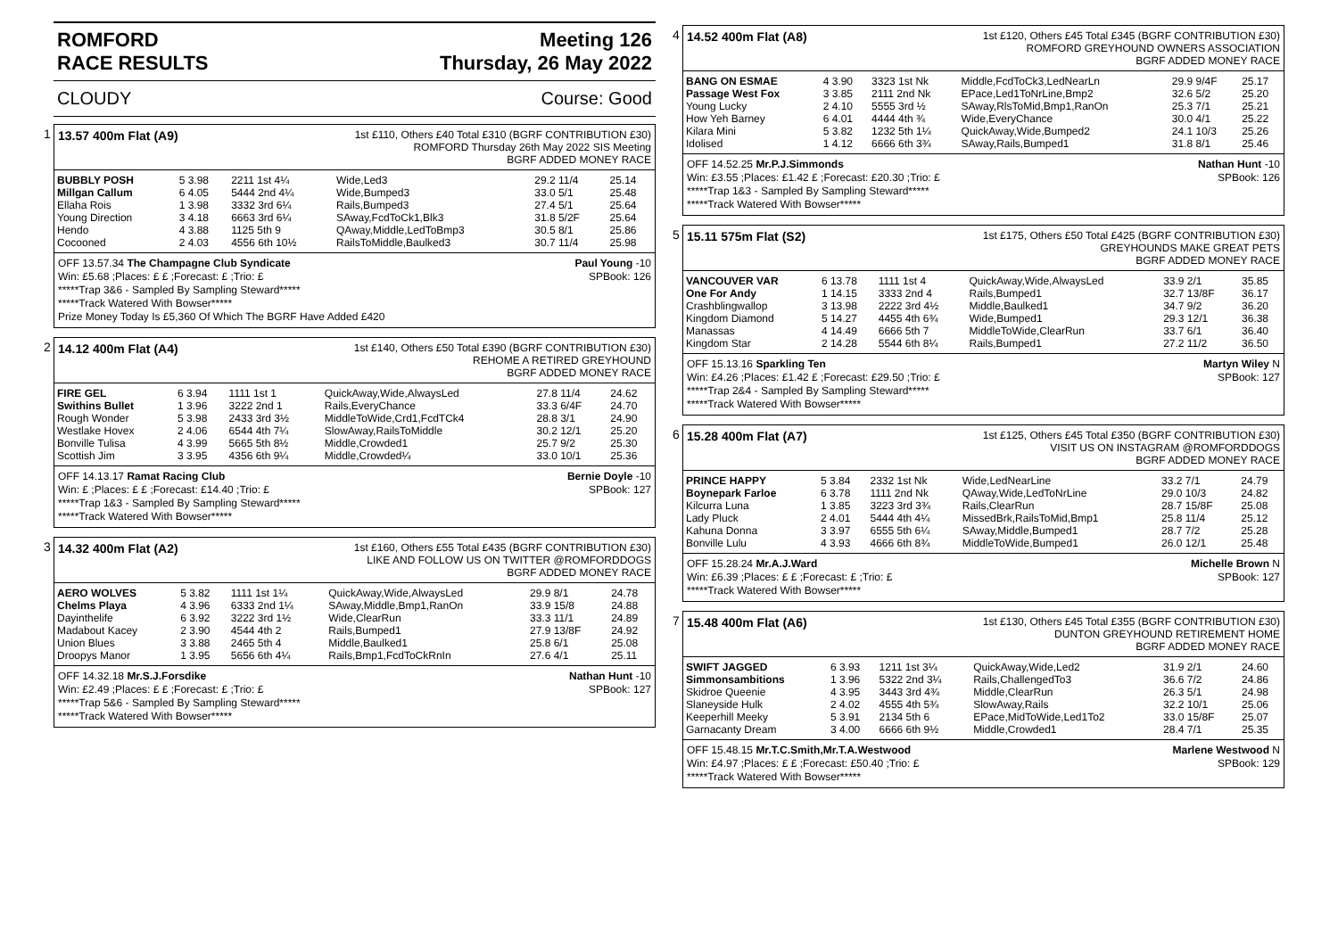ROMFORD
RACE RESULTS
Meeting 126
Thursday, 26 May 2022
CLOUDY Course: Good
1
13.57 400m Flat (A9)
1st £110, Others £40 Total £310 (BGRF CONTRIBUTION £30)
ROMFORD Thursday 26th May 2022 SIS Meeting
BGRF ADDED MONEY RACE
| BUBBLY POSH | 5 3.98 | 2211 1st 4¼ | Wide,Led3 | 29.2 11/4 | 25.14 |
| Millgan Callum | 6 4.05 | 5444 2nd 4¼ | Wide,Bumped3 | 33.0 5/1 | 25.48 |
| Ellaha Rois | 1 3.98 | 3332 3rd 6¼ | Rails,Bumped3 | 27.4 5/1 | 25.64 |
| Young Direction | 3 4.18 | 6663 3rd 6¼ | SAway,FcdToCk1,Blk3 | 31.8 5/2F | 25.64 |
| Hendo | 4 3.88 | 1125 5th 9 | QAway,Middle,LedToBmp3 | 30.5 8/1 | 25.86 |
| Cocooned | 2 4.03 | 4556 6th 10½ | RailsToMiddle,Baulked3 | 30.7 11/4 | 25.98 |
OFF 13.57.34 The Champagne Club Syndicate Paul Young -10
Win: £5.68 ;Places: £ £ ;Forecast: £ ;Trio: £ SPBook: 126
*****Trap 3&6 - Sampled By Sampling Steward*****
*****Track Watered With Bowser*****
Prize Money Today Is £5,360 Of Which The BGRF Have Added £420
2
14.12 400m Flat (A4)
1st £140, Others £50 Total £390 (BGRF CONTRIBUTION £30)
REHOME A RETIRED GREYHOUND
BGRF ADDED MONEY RACE
| FIRE GEL | 6 3.94 | 1111 1st 1 | QuickAway,Wide,AlwaysLed | 27.8 11/4 | 24.62 |
| Swithins Bullet | 1 3.96 | 3222 2nd 1 | Rails,EveryChance | 33.3 6/4F | 24.70 |
| Rough Wonder | 5 3.98 | 2433 3rd 3½ | MiddleToWide,Crd1,FcdTCk4 | 28.8 3/1 | 24.90 |
| Westlake Hovex | 2 4.06 | 6544 4th 7¼ | SlowAway,RailsToMiddle | 30.2 12/1 | 25.20 |
| Bonville Tulisa | 4 3.99 | 5665 5th 8½ | Middle,Crowded1 | 25.7 9/2 | 25.30 |
| Scottish Jim | 3 3.95 | 4356 6th 9¼ | Middle,Crowded¼ | 33.0 10/1 | 25.36 |
OFF 14.13.17 Ramat Racing Club Bernie Doyle -10
Win: £ ;Places: £ £ ;Forecast: £14.40 ;Trio: £ SPBook: 127
*****Trap 1&3 - Sampled By Sampling Steward*****
*****Track Watered With Bowser*****
3
14.32 400m Flat (A2)
1st £160, Others £55 Total £435 (BGRF CONTRIBUTION £30)
LIKE AND FOLLOW US ON TWITTER @ROMFORDDOGS
BGRF ADDED MONEY RACE
| AERO WOLVES | 5 3.82 | 1111 1st 1¼ | QuickAway,Wide,AlwaysLed | 29.9 8/1 | 24.78 |
| Chelms Playa | 4 3.96 | 6333 2nd 1¼ | SAway,Middle,Bmp1,RanOn | 33.9 15/8 | 24.88 |
| Dayinthelife | 6 3.92 | 3222 3rd 1½ | Wide,ClearRun | 33.3 11/1 | 24.89 |
| Madabout Kacey | 2 3.90 | 4544 4th 2 | Rails,Bumped1 | 27.9 13/8F | 24.92 |
| Union Blues | 3 3.88 | 2465 5th 4 | Middle,Baulked1 | 25.8 6/1 | 25.08 |
| Droopys Manor | 1 3.95 | 5656 6th 4¼ | Rails,Bmp1,FcdToCkRnIn | 27.6 4/1 | 25.11 |
OFF 14.32.18 Mr.S.J.Forsdike Nathan Hunt -10
Win: £2.49 ;Places: £ £ ;Forecast: £ ;Trio: £ SPBook: 127
*****Trap 5&6 - Sampled By Sampling Steward*****
*****Track Watered With Bowser*****
4
14.52 400m Flat (A8)
1st £120, Others £45 Total £345 (BGRF CONTRIBUTION £30)
ROMFORD GREYHOUND OWNERS ASSOCIATION
BGRF ADDED MONEY RACE
| BANG ON ESMAE | 4 3.90 | 3323 1st Nk | Middle,FcdToCk3,LedNearLn | 29.9 9/4F | 25.17 |
| Passage West Fox | 3 3.85 | 2111 2nd Nk | EPace,Led1ToNrLine,Bmp2 | 32.6 5/2 | 25.20 |
| Young Lucky | 2 4.10 | 5555 3rd ½ | SAway,RlsToMid,Bmp1,RanOn | 25.3 7/1 | 25.21 |
| How Yeh Barney | 6 4.01 | 4444 4th ¾ | Wide,EveryChance | 30.0 4/1 | 25.22 |
| Kilara Mini | 5 3.82 | 1232 5th 1¼ | QuickAway,Wide,Bumped2 | 24.1 10/3 | 25.26 |
| Idolised | 1 4.12 | 6666 6th 3¾ | SAway,Rails,Bumped1 | 31.8 8/1 | 25.46 |
OFF 14.52.25 Mr.P.J.Simmonds Nathan Hunt -10
Win: £3.55 ;Places: £1.42 £ ;Forecast: £20.30 ;Trio: £ SPBook: 126
*****Trap 1&3 - Sampled By Sampling Steward*****
*****Track Watered With Bowser*****
5
15.11 575m Flat (S2)
1st £175, Others £50 Total £425 (BGRF CONTRIBUTION £30)
GREYHOUNDS MAKE GREAT PETS
BGRF ADDED MONEY RACE
| VANCOUVER VAR | 6 13.78 | 1111 1st 4 | QuickAway,Wide,AlwaysLed | 33.9 2/1 | 35.85 |
| One For Andy | 1 14.15 | 3333 2nd 4 | Rails,Bumped1 | 32.7 13/8F | 36.17 |
| Crashblingwallop | 3 13.98 | 2222 3rd 4½ | Middle,Baulked1 | 34.7 9/2 | 36.20 |
| Kingdom Diamond | 5 14.27 | 4455 4th 6¾ | Wide,Bumped1 | 29.3 12/1 | 36.38 |
| Manassas | 4 14.49 | 6666 5th 7 | MiddleToWide,ClearRun | 33.7 6/1 | 36.40 |
| Kingdom Star | 2 14.28 | 5544 6th 8¼ | Rails,Bumped1 | 27.2 11/2 | 36.50 |
OFF 15.13.16 Sparkling Ten Martyn Wiley N
Win: £4.26 ;Places: £1.42 £ ;Forecast: £29.50 ;Trio: £ SPBook: 127
*****Trap 2&4 - Sampled By Sampling Steward*****
*****Track Watered With Bowser*****
6
15.28 400m Flat (A7)
1st £125, Others £45 Total £350 (BGRF CONTRIBUTION £30)
VISIT US ON INSTAGRAM @ROMFORDDOGS
BGRF ADDED MONEY RACE
| PRINCE HAPPY | 5 3.84 | 2332 1st Nk | Wide,LedNearLine | 33.2 7/1 | 24.79 |
| Boynepark Farloe | 6 3.78 | 1111 2nd Nk | QAway,Wide,LedToNrLine | 29.0 10/3 | 24.82 |
| Kilcurra Luna | 1 3.85 | 3223 3rd 3¾ | Rails,ClearRun | 28.7 15/8F | 25.08 |
| Lady Pluck | 2 4.01 | 5444 4th 4¼ | MissedBrk,RailsToMid,Bmp1 | 25.8 11/4 | 25.12 |
| Kahuna Donna | 3 3.97 | 6555 5th 6¼ | SAway,Middle,Bumped1 | 28.7 7/2 | 25.28 |
| Bonville Lulu | 4 3.93 | 4666 6th 8¾ | MiddleToWide,Bumped1 | 26.0 12/1 | 25.48 |
OFF 15.28.24 Mr.A.J.Ward Michelle Brown N
Win: £6.39 ;Places: £ £ ;Forecast: £ ;Trio: £ SPBook: 127
*****Track Watered With Bowser*****
7
15.48 400m Flat (A6)
1st £130, Others £45 Total £355 (BGRF CONTRIBUTION £30)
DUNTON GREYHOUND RETIREMENT HOME
BGRF ADDED MONEY RACE
| SWIFT JAGGED | 6 3.93 | 1211 1st 3¼ | QuickAway,Wide,Led2 | 31.9 2/1 | 24.60 |
| Simmonsambitions | 1 3.96 | 5322 2nd 3¼ | Rails,ChallengedTo3 | 36.6 7/2 | 24.86 |
| Skidroe Queenie | 4 3.95 | 3443 3rd 4¾ | Middle,ClearRun | 26.3 5/1 | 24.98 |
| Slaneyside Hulk | 2 4.02 | 4555 4th 5¾ | SlowAway,Rails | 32.2 10/1 | 25.06 |
| Keeperhill Meeky | 5 3.91 | 2134 5th 6 | EPace,MidToWide,Led1To2 | 33.0 15/8F | 25.07 |
| Garnacanty Dream | 3 4.00 | 6666 6th 9½ | Middle,Crowded1 | 28.4 7/1 | 25.35 |
OFF 15.48.15 Mr.T.C.Smith,Mr.T.A.Westwood Marlene Westwood N
Win: £4.97 ;Places: £ £ ;Forecast: £50.40 ;Trio: £ SPBook: 129
*****Track Watered With Bowser*****